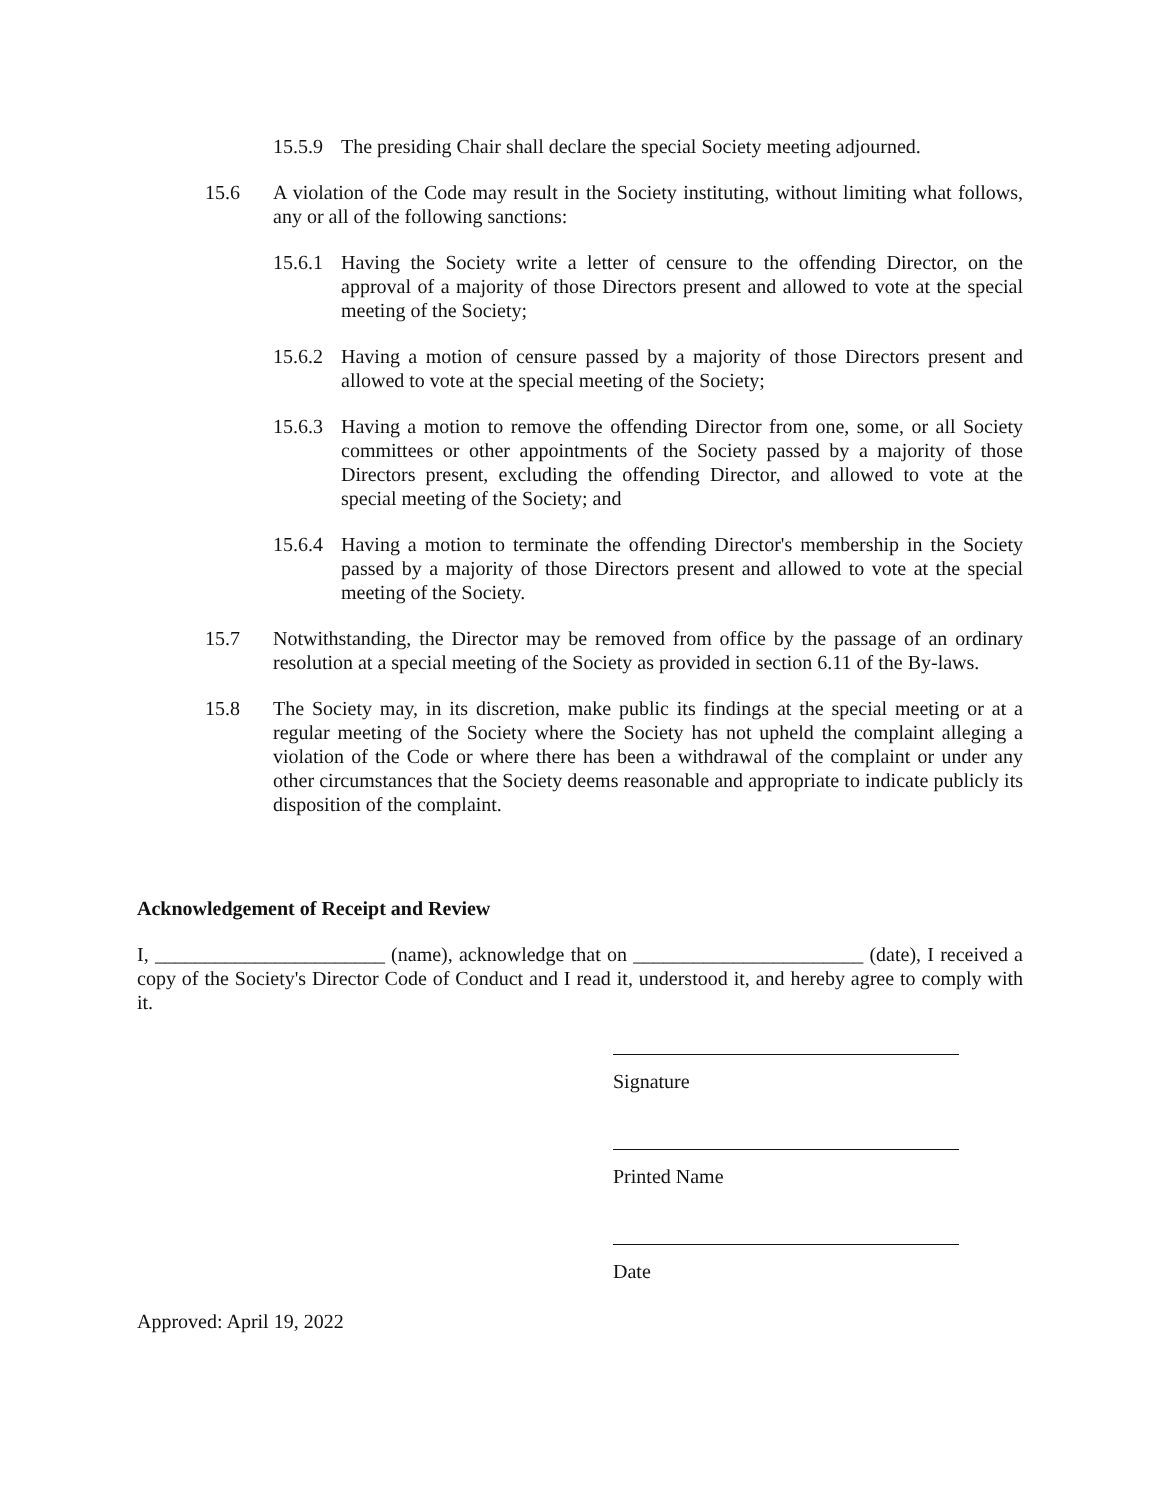15.5.9 The presiding Chair shall declare the special Society meeting adjourned.
15.6 A violation of the Code may result in the Society instituting, without limiting what follows, any or all of the following sanctions:
15.6.1 Having the Society write a letter of censure to the offending Director, on the approval of a majority of those Directors present and allowed to vote at the special meeting of the Society;
15.6.2 Having a motion of censure passed by a majority of those Directors present and allowed to vote at the special meeting of the Society;
15.6.3 Having a motion to remove the offending Director from one, some, or all Society committees or other appointments of the Society passed by a majority of those Directors present, excluding the offending Director, and allowed to vote at the special meeting of the Society; and
15.6.4 Having a motion to terminate the offending Director's membership in the Society passed by a majority of those Directors present and allowed to vote at the special meeting of the Society.
15.7 Notwithstanding, the Director may be removed from office by the passage of an ordinary resolution at a special meeting of the Society as provided in section 6.11 of the By-laws.
15.8 The Society may, in its discretion, make public its findings at the special meeting or at a regular meeting of the Society where the Society has not upheld the complaint alleging a violation of the Code or where there has been a withdrawal of the complaint or under any other circumstances that the Society deems reasonable and appropriate to indicate publicly its disposition of the complaint.
Acknowledgement of Receipt and Review
I, _______________________ (name), acknowledge that on _______________________ (date), I received a copy of the Society's Director Code of Conduct and I read it, understood it, and hereby agree to comply with it.
Signature
Printed Name
Date
Approved: April 19, 2022